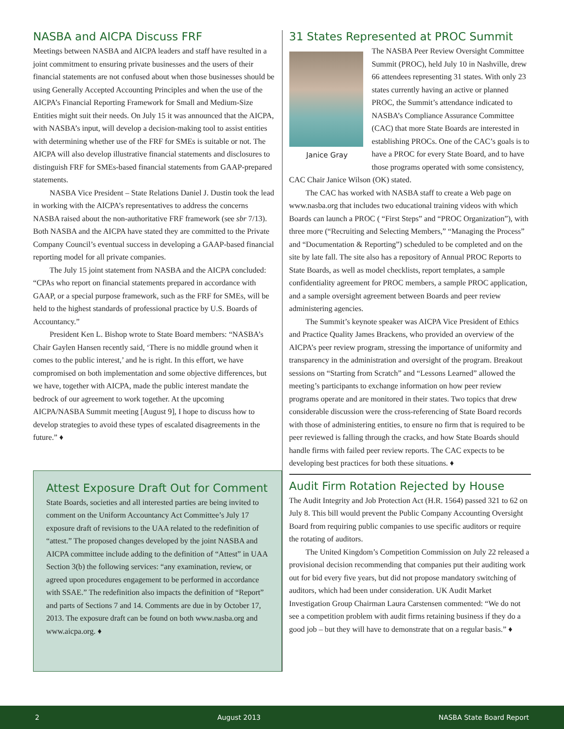NASBA and AICPA Discuss FRF
Meetings between NASBA and AICPA leaders and staff have resulted in a joint commitment to ensuring private businesses and the users of their financial statements are not confused about when those businesses should be using Generally Accepted Accounting Principles and when the use of the AICPA’s Financial Reporting Framework for Small and Medium-Size Entities might suit their needs. On July 15 it was announced that the AICPA, with NASBA’s input, will develop a decision-making tool to assist entities with determining whether use of the FRF for SMEs is suitable or not. The AICPA will also develop illustrative financial statements and disclosures to distinguish FRF for SMEs-based financial statements from GAAP-prepared statements.
NASBA Vice President – State Relations Daniel J. Dustin took the lead in working with the AICPA’s representatives to address the concerns NASBA raised about the non-authoritative FRF framework (see sbr 7/13). Both NASBA and the AICPA have stated they are committed to the Private Company Council’s eventual success in developing a GAAP-based financial reporting model for all private companies.
The July 15 joint statement from NASBA and the AICPA concluded: “CPAs who report on financial statements prepared in accordance with GAAP, or a special purpose framework, such as the FRF for SMEs, will be held to the highest standards of professional practice by U.S. Boards of Accountancy.”
President Ken L. Bishop wrote to State Board members: “NASBA’s Chair Gaylen Hansen recently said, ‘There is no middle ground when it comes to the public interest,’ and he is right. In this effort, we have compromised on both implementation and some objective differences, but we have, together with AICPA, made the public interest mandate the bedrock of our agreement to work together. At the upcoming AICPA/NASBA Summit meeting [August 9], I hope to discuss how to develop strategies to avoid these types of escalated disagreements in the future.” ♦
Attest Exposure Draft Out for Comment
State Boards, societies and all interested parties are being invited to comment on the Uniform Accountancy Act Committee’s July 17 exposure draft of revisions to the UAA related to the redefinition of “attest.” The proposed changes developed by the joint NASBA and AICPA committee include adding to the definition of “Attest” in UAA Section 3(b) the following services: “any examination, review, or agreed upon procedures engagement to be performed in accordance with SSAE.” The redefinition also impacts the definition of “Report” and parts of Sections 7 and 14. Comments are due in by October 17, 2013. The exposure draft can be found on both www.nasba.org and www.aicpa.org. ♦
31 States Represented at PROC Summit
Janice Gray
The NASBA Peer Review Oversight Committee Summit (PROC), held July 10 in Nashville, drew 66 attendees representing 31 states. With only 23 states currently having an active or planned PROC, the Summit’s attendance indicated to NASBA’s Compliance Assurance Committee (CAC) that more State Boards are interested in establishing PROCs. One of the CAC’s goals is to have a PROC for every State Board, and to have those programs operated with some consistency, CAC Chair Janice Wilson (OK) stated.
The CAC has worked with NASBA staff to create a Web page on www.nasba.org that includes two educational training videos with which Boards can launch a PROC ( “First Steps” and “PROC Organization”), with three more (“Recruiting and Selecting Members,” “Managing the Process” and “Documentation & Reporting”) scheduled to be completed and on the site by late fall. The site also has a repository of Annual PROC Reports to State Boards, as well as model checklists, report templates, a sample confidentiality agreement for PROC members, a sample PROC application, and a sample oversight agreement between Boards and peer review administering agencies.
The Summit’s keynote speaker was AICPA Vice President of Ethics and Practice Quality James Brackens, who provided an overview of the AICPA’s peer review program, stressing the importance of uniformity and transparency in the administration and oversight of the program. Breakout sessions on “Starting from Scratch” and “Lessons Learned” allowed the meeting’s participants to exchange information on how peer review programs operate and are monitored in their states. Two topics that drew considerable discussion were the cross-referencing of State Board records with those of administering entities, to ensure no firm that is required to be peer reviewed is falling through the cracks, and how State Boards should handle firms with failed peer review reports. The CAC expects to be developing best practices for both these situations. ♦
Audit Firm Rotation Rejected by House
The Audit Integrity and Job Protection Act (H.R. 1564) passed 321 to 62 on July 8. This bill would prevent the Public Company Accounting Oversight Board from requiring public companies to use specific auditors or require the rotating of auditors.
The United Kingdom’s Competition Commission on July 22 released a provisional decision recommending that companies put their auditing work out for bid every five years, but did not propose mandatory switching of auditors, which had been under consideration. UK Audit Market Investigation Group Chairman Laura Carstensen commented: “We do not see a competition problem with audit firms retaining business if they do a good job – but they will have to demonstrate that on a regular basis.” ♦
2 August 2013 NASBA State Board Report